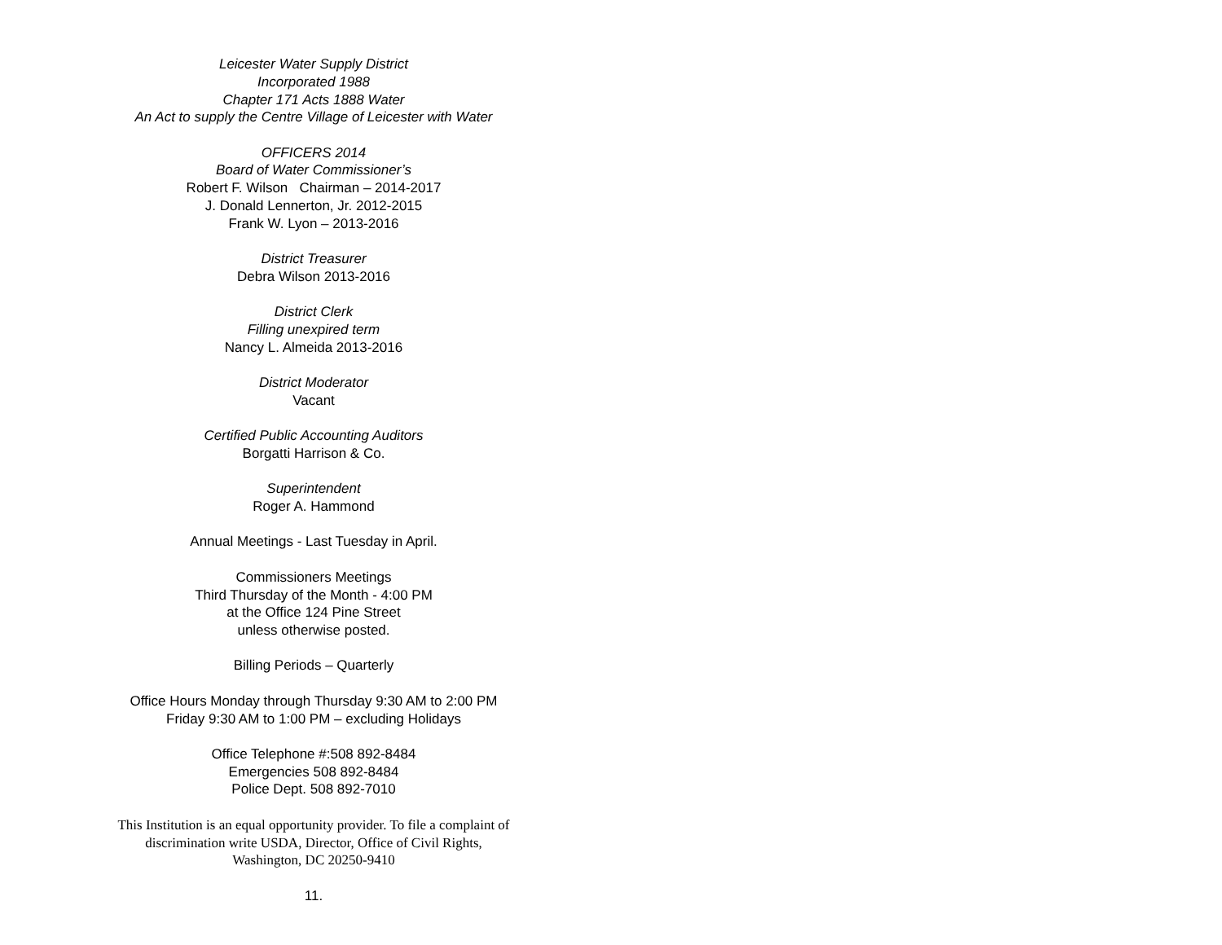Leicester Water Supply District
Incorporated 1988
Chapter 171 Acts 1888 Water
An Act to supply the Centre Village of Leicester with Water
OFFICERS 2014
Board of Water Commissioner’s
Robert F. Wilson Chairman – 2014-2017
J. Donald Lennerton, Jr. 2012-2015
Frank W. Lyon – 2013-2016
District Treasurer
Debra Wilson 2013-2016
District Clerk
Filling unexpired term
Nancy L. Almeida 2013-2016
District Moderator
Vacant
Certified Public Accounting Auditors
Borgatti Harrison & Co.
Superintendent
Roger A. Hammond
Annual Meetings - Last Tuesday in April.
Commissioners Meetings
Third Thursday of the Month - 4:00 PM
at the Office 124 Pine Street
unless otherwise posted.
Billing Periods – Quarterly
Office Hours Monday through Thursday 9:30 AM to 2:00 PM
Friday 9:30 AM to 1:00 PM – excluding Holidays
Office Telephone #:508 892-8484
Emergencies 508 892-8484
Police Dept. 508 892-7010
This Institution is an equal opportunity provider. To file a complaint of
discrimination write USDA, Director, Office of Civil Rights,
Washington, DC 20250-9410
11.